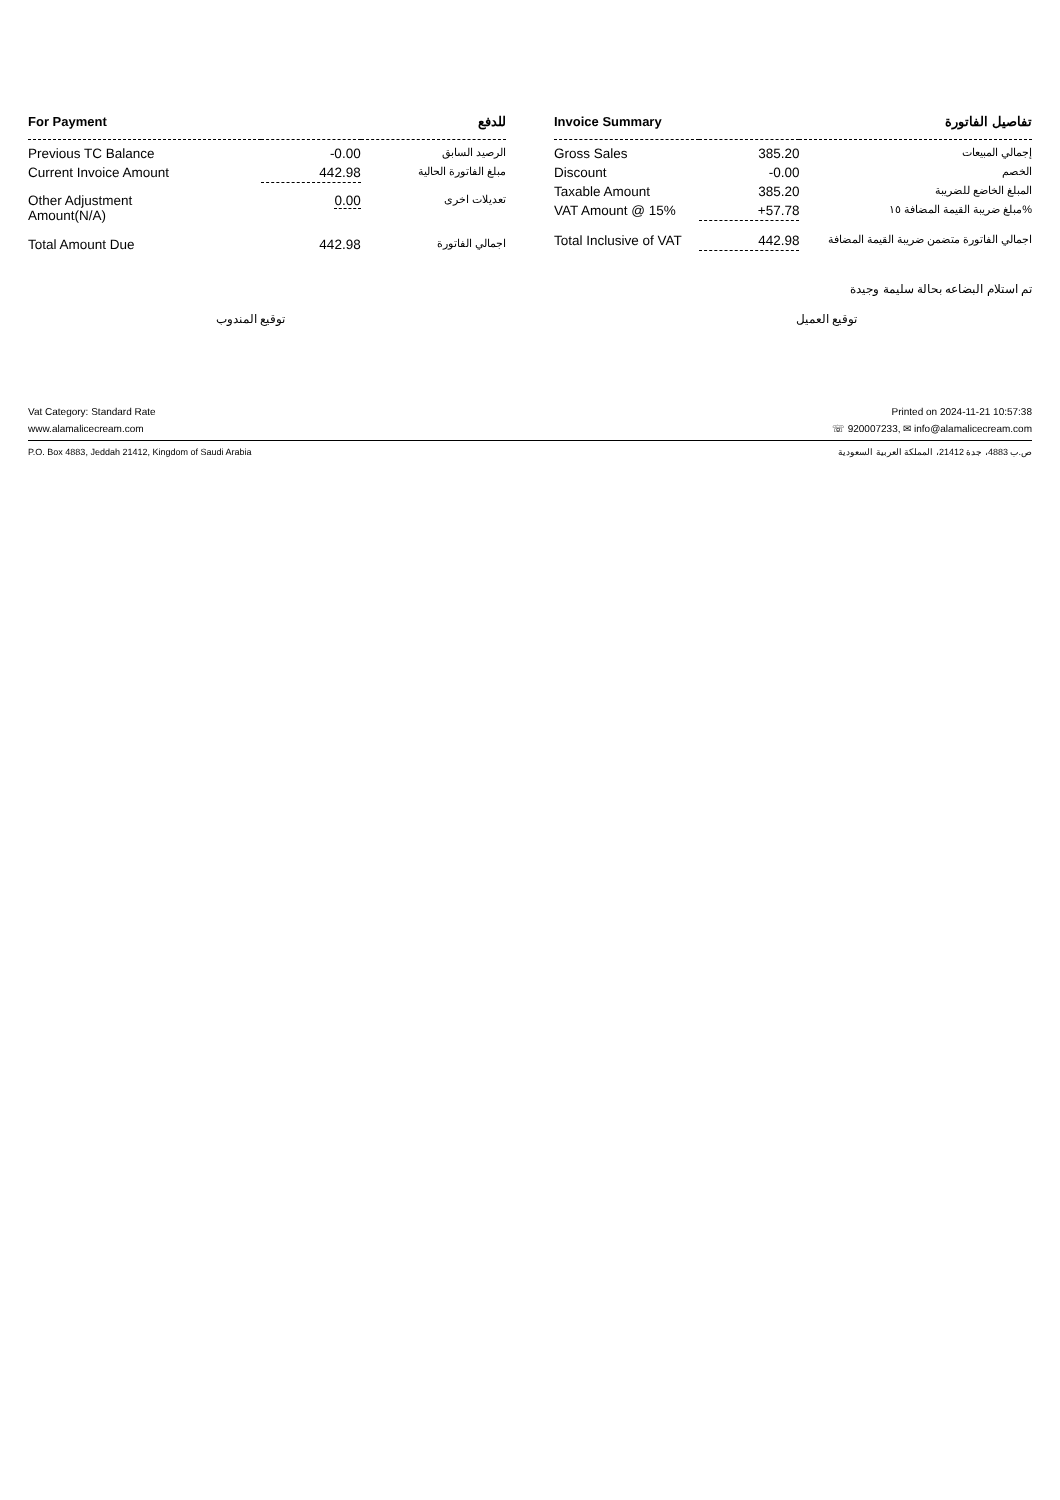| For Payment | | للدفع |
| --- | --- | --- |
| Previous TC Balance | -0.00 | الرصيد السابق |
| Current Invoice Amount | 442.98 | مبلغ الفاتورة الحالية |
| Other Adjustment Amount(N/A) | 0.00 | تعديلات اخرى |
| Total Amount Due | 442.98 | اجمالي الفاتورة |
| Invoice Summary | | تفاصيل الفاتورة |
| --- | --- | --- |
| Gross Sales | 385.20 | إجمالي المبيعات |
| Discount | -0.00 | الخصم |
| Taxable Amount | 385.20 | المبلغ الخاضع للضريبة |
| VAT Amount @ 15% | +57.78 | مبلغ ضريبة القيمة المضافة ١٥% |
| Total Inclusive of VAT | 442.98 | اجمالي الفاتورة متضمن ضريبة القيمة المضافة |
تم استلام البضاعه بحالة سليمة وجيدة
توقيع المندوب توقيع العميل
Vat Category: Standard Rate Printed on 2024-11-21 10:57:38
www.alamalicecream.com ☏ 920007233, ✉ info@alamalicecream.com
P.O. Box 4883, Jeddah 21412, Kingdom of Saudi Arabia ص.ب 4883، جدة 21412، المملكة العربية السعودية